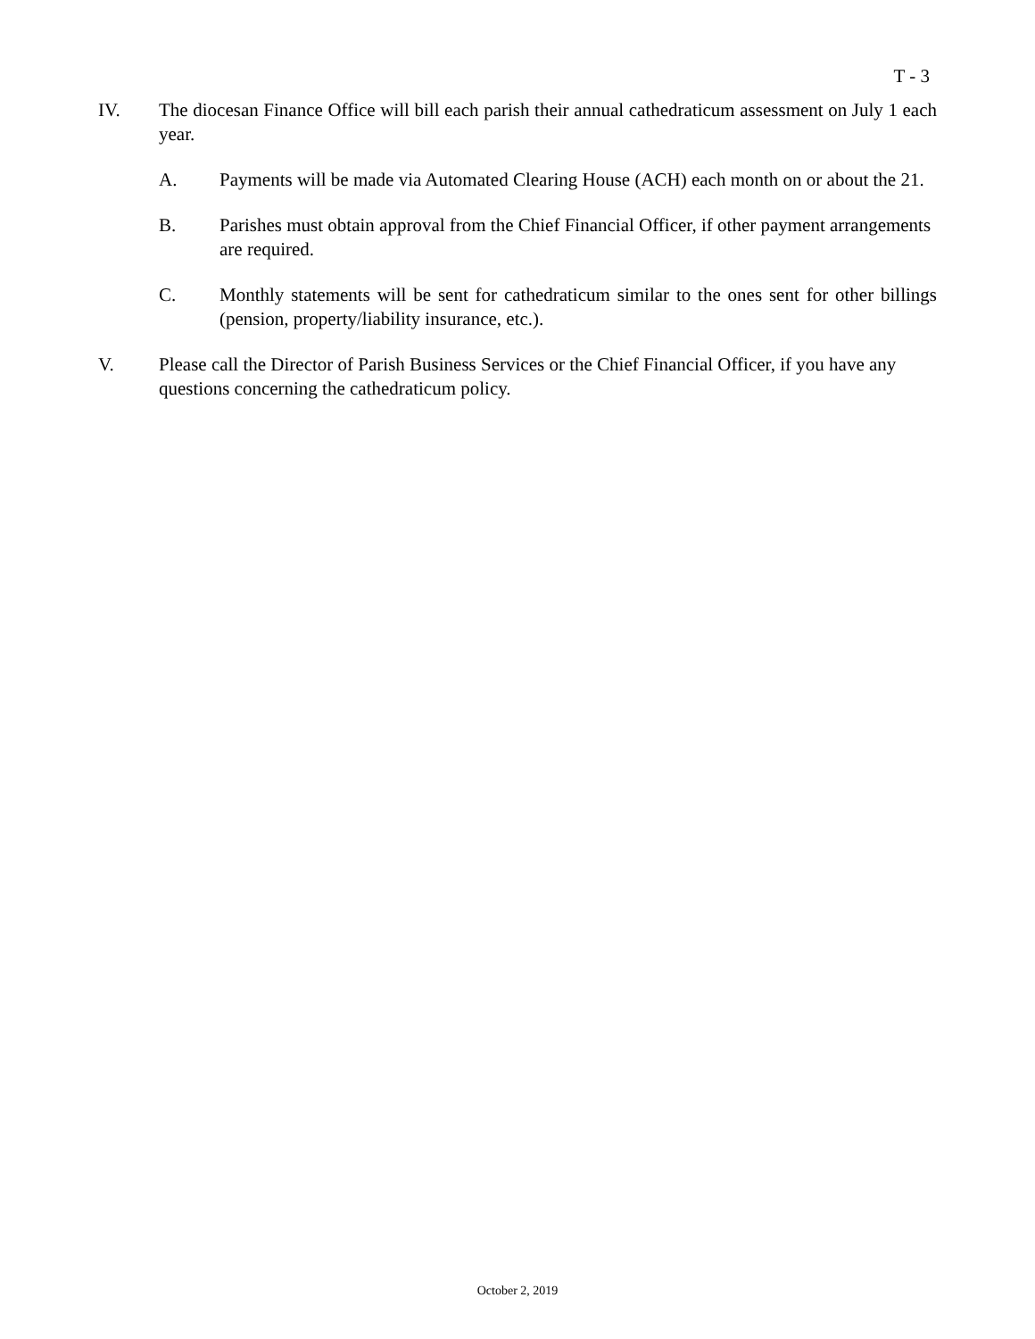T - 3
IV. The diocesan Finance Office will bill each parish their annual cathedraticum assessment on July 1 each year.
A. Payments will be made via Automated Clearing House (ACH) each month on or about the 21.
B. Parishes must obtain approval from the Chief Financial Officer, if other payment arrangements are required.
C. Monthly statements will be sent for cathedraticum similar to the ones sent for other billings (pension, property/liability insurance, etc.).
V. Please call the Director of Parish Business Services or the Chief Financial Officer, if you have any questions concerning the cathedraticum policy.
October 2, 2019